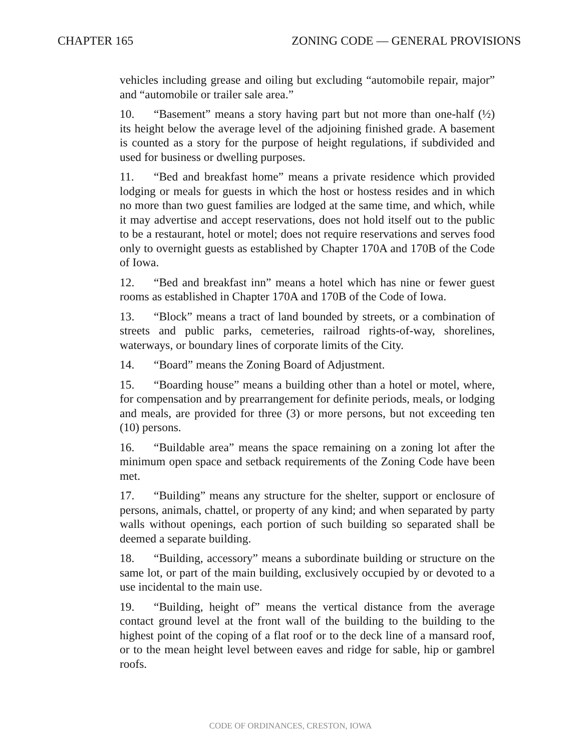CHAPTER 165 ZONING CODE — GENERAL PROVISIONS
vehicles including grease and oiling but excluding “automobile repair, major” and “automobile or trailer sale area.”
10. “Basement” means a story having part but not more than one-half (½) its height below the average level of the adjoining finished grade. A basement is counted as a story for the purpose of height regulations, if subdivided and used for business or dwelling purposes.
11. “Bed and breakfast home” means a private residence which provided lodging or meals for guests in which the host or hostess resides and in which no more than two guest families are lodged at the same time, and which, while it may advertise and accept reservations, does not hold itself out to the public to be a restaurant, hotel or motel; does not require reservations and serves food only to overnight guests as established by Chapter 170A and 170B of the Code of Iowa.
12. “Bed and breakfast inn” means a hotel which has nine or fewer guest rooms as established in Chapter 170A and 170B of the Code of Iowa.
13. “Block” means a tract of land bounded by streets, or a combination of streets and public parks, cemeteries, railroad rights-of-way, shorelines, waterways, or boundary lines of corporate limits of the City.
14. “Board” means the Zoning Board of Adjustment.
15. “Boarding house” means a building other than a hotel or motel, where, for compensation and by prearrangement for definite periods, meals, or lodging and meals, are provided for three (3) or more persons, but not exceeding ten (10) persons.
16. “Buildable area” means the space remaining on a zoning lot after the minimum open space and setback requirements of the Zoning Code have been met.
17. “Building” means any structure for the shelter, support or enclosure of persons, animals, chattel, or property of any kind; and when separated by party walls without openings, each portion of such building so separated shall be deemed a separate building.
18. “Building, accessory” means a subordinate building or structure on the same lot, or part of the main building, exclusively occupied by or devoted to a use incidental to the main use.
19. “Building, height of” means the vertical distance from the average contact ground level at the front wall of the building to the building to the highest point of the coping of a flat roof or to the deck line of a mansard roof, or to the mean height level between eaves and ridge for sable, hip or gambrel roofs.
CODE OF ORDINANCES, CRESTON, IOWA